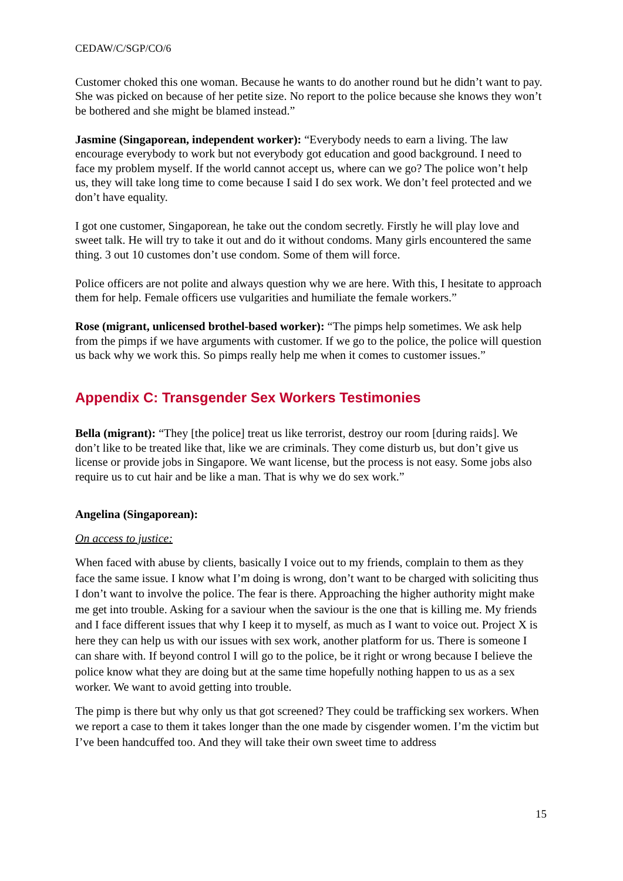CEDAW/C/SGP/CO/6
Customer choked this one woman. Because he wants to do another round but he didn’t want to pay. She was picked on because of her petite size. No report to the police because she knows they won’t be bothered and she might be blamed instead.”
Jasmine (Singaporean, independent worker): “Everybody needs to earn a living. The law encourage everybody to work but not everybody got education and good background. I need to face my problem myself. If the world cannot accept us, where can we go? The police won’t help us, they will take long time to come because I said I do sex work. We don’t feel protected and we don’t have equality.
I got one customer, Singaporean, he take out the condom secretly. Firstly he will play love and sweet talk. He will try to take it out and do it without condoms. Many girls encountered the same thing. 3 out 10 customes don’t use condom. Some of them will force.
Police officers are not polite and always question why we are here. With this, I hesitate to approach them for help. Female officers use vulgarities and humiliate the female workers.”
Rose (migrant, unlicensed brothel-based worker): “The pimps help sometimes. We ask help from the pimps if we have arguments with customer. If we go to the police, the police will question us back why we work this. So pimps really help me when it comes to customer issues.”
Appendix C: Transgender Sex Workers Testimonies
Bella (migrant): “They [the police] treat us like terrorist, destroy our room [during raids]. We don’t like to be treated like that, like we are criminals. They come disturb us, but don’t give us license or provide jobs in Singapore. We want license, but the process is not easy. Some jobs also require us to cut hair and be like a man. That is why we do sex work.”
Angelina (Singaporean):
On access to justice:
When faced with abuse by clients, basically I voice out to my friends, complain to them as they face the same issue. I know what I’m doing is wrong, don’t want to be charged with soliciting thus I don’t want to involve the police. The fear is there. Approaching the higher authority might make me get into trouble. Asking for a saviour when the saviour is the one that is killing me. My friends and I face different issues that why I keep it to myself, as much as I want to voice out. Project X is here they can help us with our issues with sex work, another platform for us. There is someone I can share with. If beyond control I will go to the police, be it right or wrong because I believe the police know what they are doing but at the same time hopefully nothing happen to us as a sex worker. We want to avoid getting into trouble.
The pimp is there but why only us that got screened? They could be trafficking sex workers. When we report a case to them it takes longer than the one made by cisgender women. I’m the victim but I’ve been handcuffed too. And they will take their own sweet time to address
15